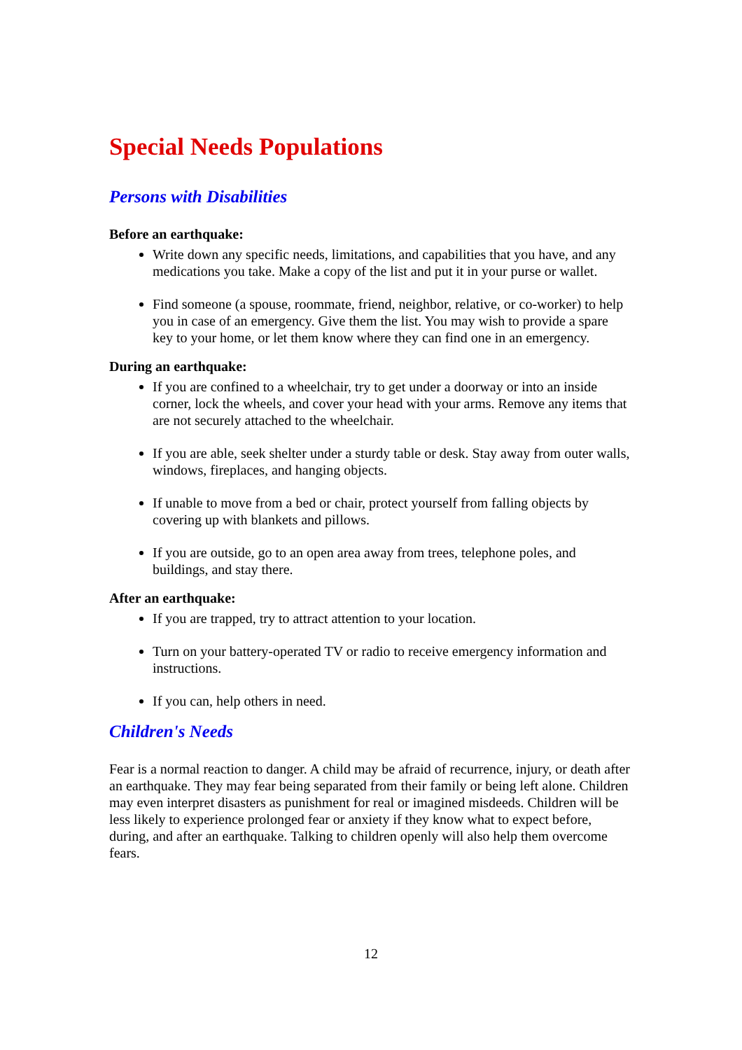Special Needs Populations
Persons with Disabilities
Before an earthquake:
Write down any specific needs, limitations, and capabilities that you have, and any medications you take. Make a copy of the list and put it in your purse or wallet.
Find someone (a spouse, roommate, friend, neighbor, relative, or co-worker) to help you in case of an emergency. Give them the list. You may wish to provide a spare key to your home, or let them know where they can find one in an emergency.
During an earthquake:
If you are confined to a wheelchair, try to get under a doorway or into an inside corner, lock the wheels, and cover your head with your arms. Remove any items that are not securely attached to the wheelchair.
If you are able, seek shelter under a sturdy table or desk. Stay away from outer walls, windows, fireplaces, and hanging objects.
If unable to move from a bed or chair, protect yourself from falling objects by covering up with blankets and pillows.
If you are outside, go to an open area away from trees, telephone poles, and buildings, and stay there.
After an earthquake:
If you are trapped, try to attract attention to your location.
Turn on your battery-operated TV or radio to receive emergency information and instructions.
If you can, help others in need.
Children's Needs
Fear is a normal reaction to danger. A child may be afraid of recurrence, injury, or death after an earthquake. They may fear being separated from their family or being left alone. Children may even interpret disasters as punishment for real or imagined misdeeds. Children will be less likely to experience prolonged fear or anxiety if they know what to expect before, during, and after an earthquake. Talking to children openly will also help them overcome fears.
12